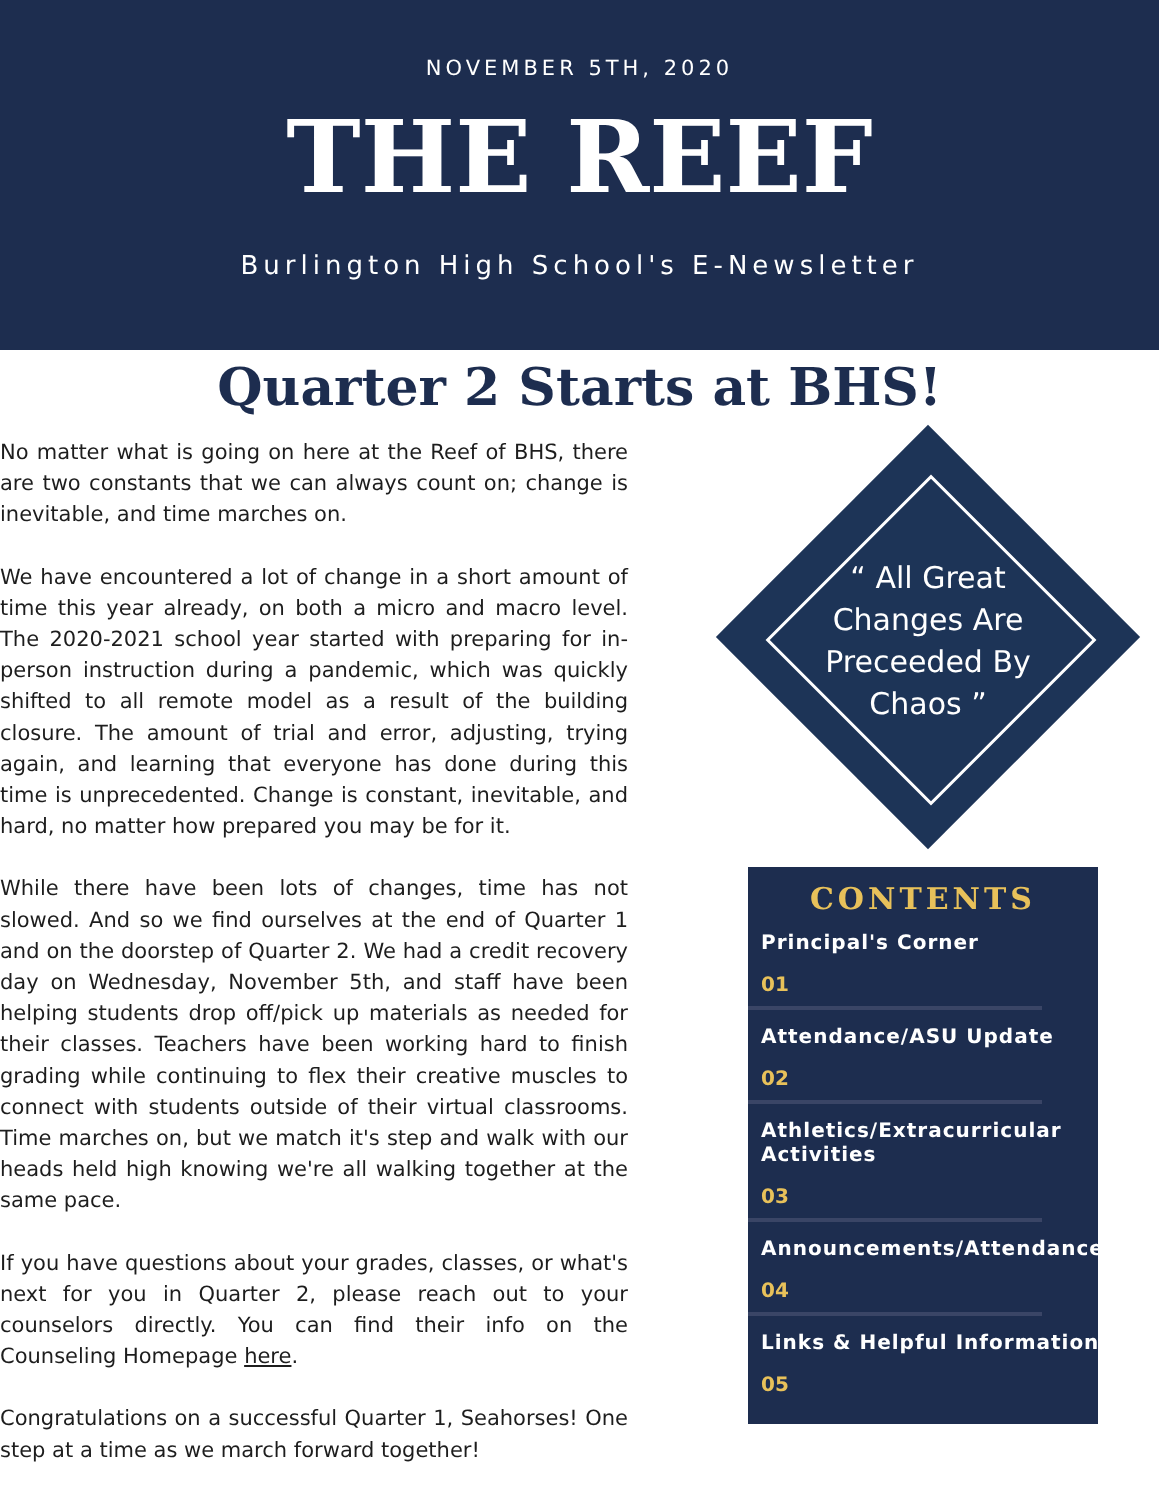NOVEMBER 5TH, 2020
THE REEF
Burlington High School's E-Newsletter
Quarter 2 Starts at BHS!
No matter what is going on here at the Reef of BHS, there are two constants that we can always count on; change is inevitable, and time marches on.
We have encountered a lot of change in a short amount of time this year already, on both a micro and macro level. The 2020-2021 school year started with preparing for in-person instruction during a pandemic, which was quickly shifted to all remote model as a result of the building closure. The amount of trial and error, adjusting, trying again, and learning that everyone has done during this time is unprecedented. Change is constant, inevitable, and hard, no matter how prepared you may be for it.
While there have been lots of changes, time has not slowed. And so we find ourselves at the end of Quarter 1 and on the doorstep of Quarter 2. We had a credit recovery day on Wednesday, November 5th, and staff have been helping students drop off/pick up materials as needed for their classes. Teachers have been working hard to finish grading while continuing to flex their creative muscles to connect with students outside of their virtual classrooms. Time marches on, but we match it's step and walk with our heads held high knowing we're all walking together at the same pace.
If you have questions about your grades, classes, or what's next for you in Quarter 2, please reach out to your counselors directly. You can find their info on the Counseling Homepage here.
Congratulations on a successful Quarter 1, Seahorses! One step at a time as we march forward together!
“ All Great Changes Are Preceeded By Chaos ”
CONTENTS
Principal's Corner
01
Attendance/ASU Update
02
Athletics/Extracurricular Activities
03
Announcements/Attendance
04
Links & Helpful Information
05